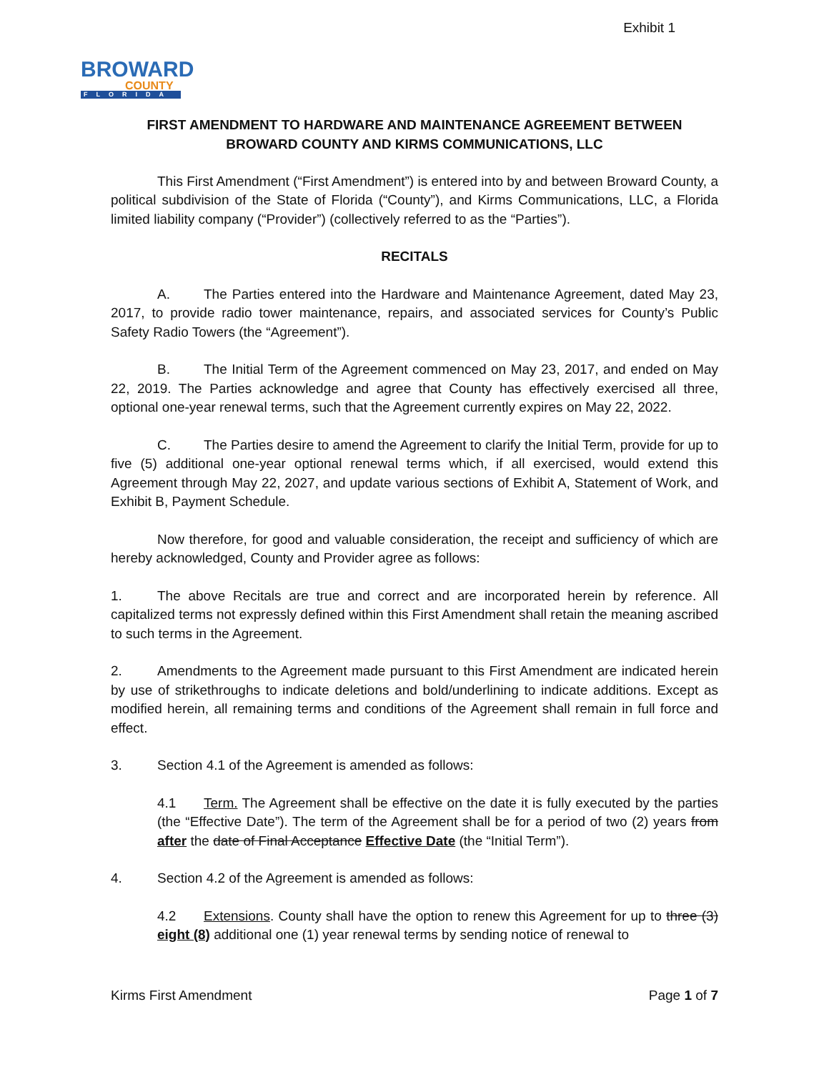Exhibit 1
BROWARD
COUNTY
FLORIDA
FIRST AMENDMENT TO HARDWARE AND MAINTENANCE AGREEMENT BETWEEN
BROWARD COUNTY AND KIRMS COMMUNICATIONS, LLC
This First Amendment (“First Amendment”) is entered into by and between Broward County, a political subdivision of the State of Florida (“County”), and Kirms Communications, LLC, a Florida limited liability company (“Provider”) (collectively referred to as the “Parties”).
RECITALS
A. The Parties entered into the Hardware and Maintenance Agreement, dated May 23, 2017, to provide radio tower maintenance, repairs, and associated services for County’s Public Safety Radio Towers (the “Agreement”).
B. The Initial Term of the Agreement commenced on May 23, 2017, and ended on May 22, 2019. The Parties acknowledge and agree that County has effectively exercised all three, optional one-year renewal terms, such that the Agreement currently expires on May 22, 2022.
C. The Parties desire to amend the Agreement to clarify the Initial Term, provide for up to five (5) additional one-year optional renewal terms which, if all exercised, would extend this Agreement through May 22, 2027, and update various sections of Exhibit A, Statement of Work, and Exhibit B, Payment Schedule.
Now therefore, for good and valuable consideration, the receipt and sufficiency of which are hereby acknowledged, County and Provider agree as follows:
1. The above Recitals are true and correct and are incorporated herein by reference. All capitalized terms not expressly defined within this First Amendment shall retain the meaning ascribed to such terms in the Agreement.
2. Amendments to the Agreement made pursuant to this First Amendment are indicated herein by use of strikethroughs to indicate deletions and bold/underlining to indicate additions. Except as modified herein, all remaining terms and conditions of the Agreement shall remain in full force and effect.
3. Section 4.1 of the Agreement is amended as follows:
4.1 Term. The Agreement shall be effective on the date it is fully executed by the parties (the “Effective Date”). The term of the Agreement shall be for a period of two (2) years from after the date of Final Acceptance Effective Date (the “Initial Term”).
4. Section 4.2 of the Agreement is amended as follows:
4.2 Extensions. County shall have the option to renew this Agreement for up to three (3) eight (8) additional one (1) year renewal terms by sending notice of renewal to
Kirms First Amendment Page 1 of 7